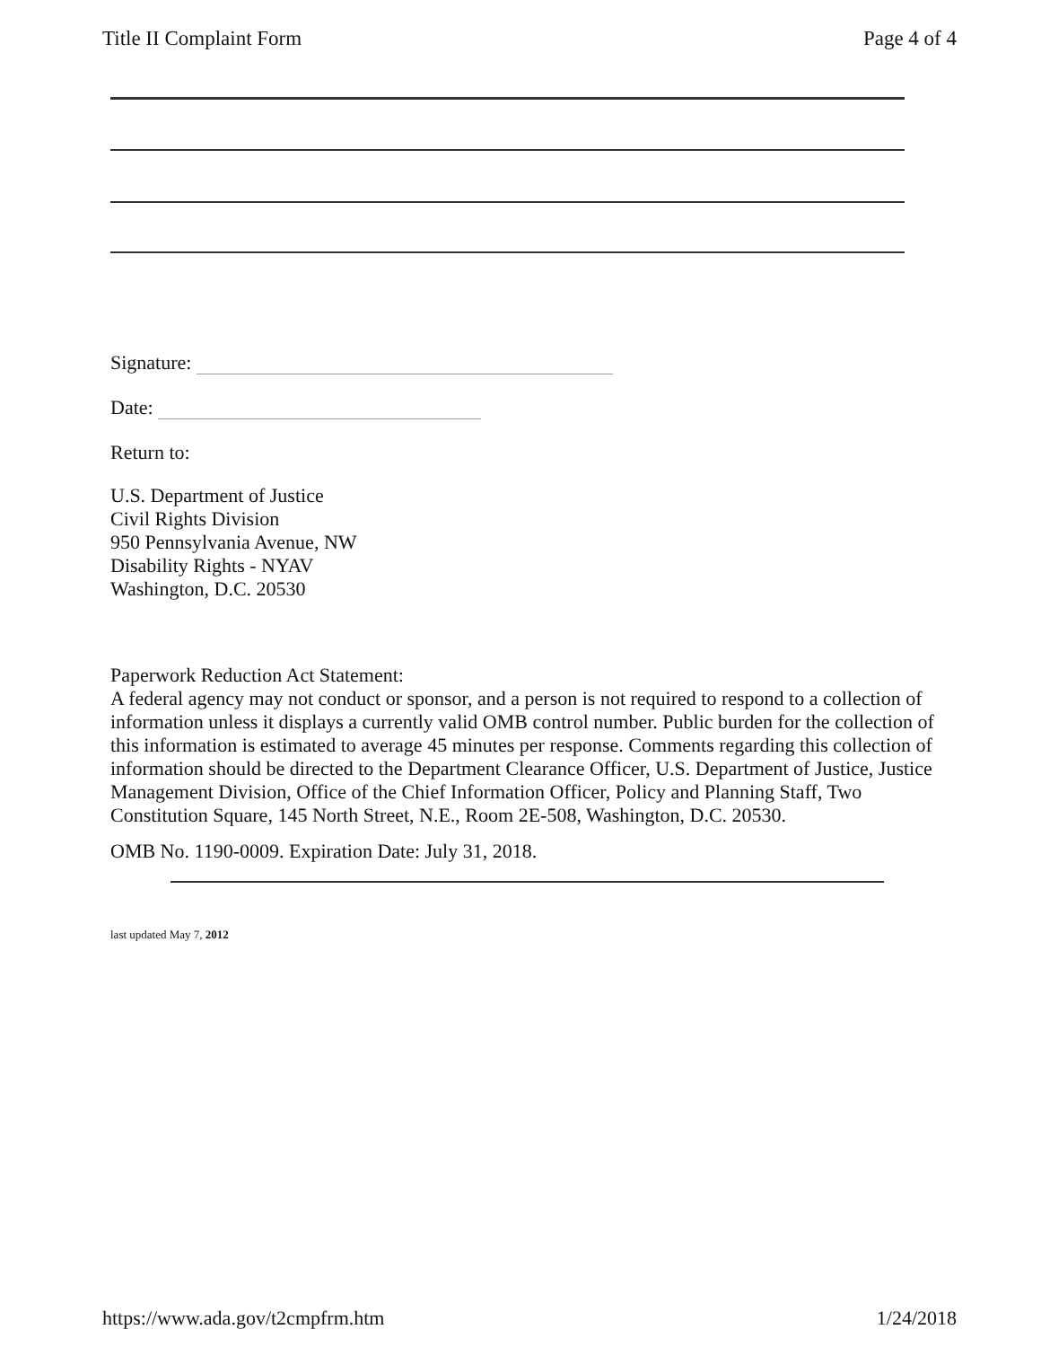Title II Complaint Form Page 4 of 4
Signature:
Date:
Return to:
U.S. Department of Justice
Civil Rights Division
950 Pennsylvania Avenue, NW
Disability Rights - NYAV
Washington, D.C. 20530
Paperwork Reduction Act Statement:
A federal agency may not conduct or sponsor, and a person is not required to respond to a collection of information unless it displays a currently valid OMB control number. Public burden for the collection of this information is estimated to average 45 minutes per response. Comments regarding this collection of information should be directed to the Department Clearance Officer, U.S. Department of Justice, Justice Management Division, Office of the Chief Information Officer, Policy and Planning Staff, Two Constitution Square, 145 North Street, N.E., Room 2E-508, Washington, D.C. 20530.
OMB No. 1190-0009. Expiration Date: July 31, 2018.
last updated May 7, 2012
https://www.ada.gov/t2cmpfrm.htm 1/24/2018